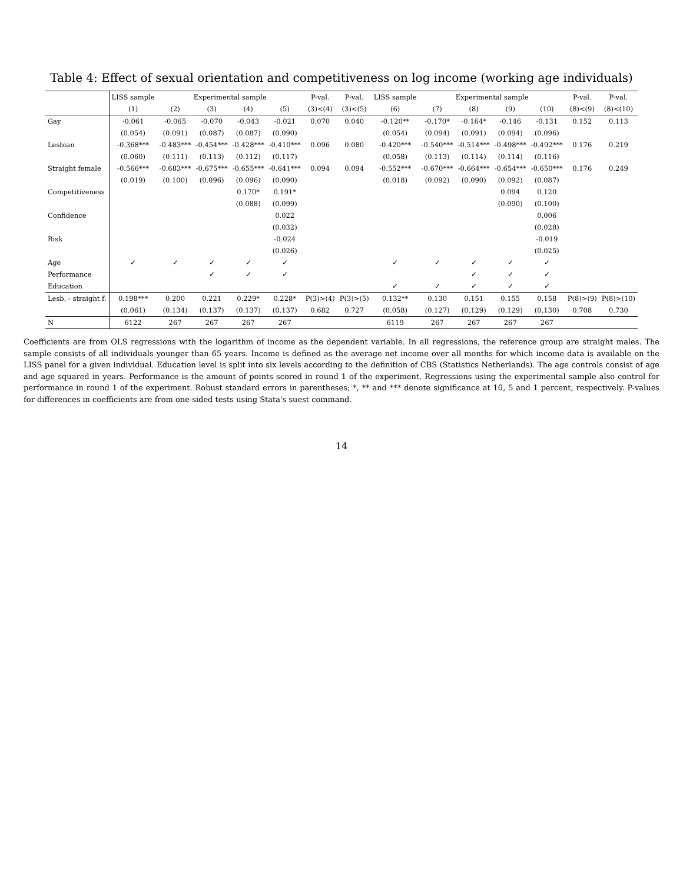Table 4: Effect of sexual orientation and competitiveness on log income (working age individuals)
| | LISS sample | Experimental sample | | | | P-val. | P-val. | LISS sample | Experimental sample | | | | P-val. | P-val. |
| --- | --- | --- | --- | --- | --- | --- | --- | --- | --- | --- | --- | --- | --- | --- |
| | (1) | (2) | (3) | (4) | (5) | (3)<(4) | (3)<(5) | (6) | (7) | (8) | (9) | (10) | (8)<(9) | (8)<(10) |
| Gay | -0.061 | -0.065 | -0.070 | -0.043 | -0.021 | 0.070 | 0.040 | -0.120** | -0.170* | -0.164* | -0.146 | -0.131 | 0.152 | 0.113 |
| | (0.054) | (0.091) | (0.087) | (0.087) | (0.090) | | | (0.054) | (0.094) | (0.091) | (0.094) | (0.096) | | |
| Lesbian | -0.368*** | -0.483*** | -0.454*** | -0.428*** | -0.410*** | 0.096 | 0.080 | -0.420*** | -0.540*** | -0.514*** | -0.498*** | -0.492*** | 0.176 | 0.219 |
| | (0.060) | (0.111) | (0.113) | (0.112) | (0.117) | | | (0.058) | (0.113) | (0.114) | (0.114) | (0.116) | | |
| Straight female | -0.566*** | -0.683*** | -0.675*** | -0.655*** | -0.641*** | 0.094 | 0.094 | -0.552*** | -0.670*** | -0.664*** | -0.654*** | -0.650*** | 0.176 | 0.249 |
| | (0.019) | (0.100) | (0.096) | (0.096) | (0.090) | | | (0.018) | (0.092) | (0.090) | (0.092) | (0.087) | | |
| Competitiveness | | | | 0.170* | 0.191* | | | | | | 0.094 | 0.120 | | |
| | | | | (0.088) | (0.099) | | | | | | (0.090) | (0.100) | | |
| Confidence | | | | | 0.022 | | | | | | | 0.006 | | |
| | | | | | (0.032) | | | | | | | (0.028) | | |
| Risk | | | | | -0.024 | | | | | | | -0.019 | | |
| | | | | | (0.026) | | | | | | | (0.025) | | |
| Age | ✓ | ✓ | ✓ | ✓ | ✓ | | | ✓ | ✓ | ✓ | ✓ | ✓ | | |
| Performance | | | ✓ | ✓ | ✓ | | | | | ✓ | ✓ | ✓ | | |
| Education | | | | | | | | ✓ | ✓ | ✓ | ✓ | ✓ | | |
| Lesb. - straight f. | 0.198*** | 0.200 | 0.221 | 0.229* | 0.228* | P(3)>(4) | P(3)>(5) | 0.132** | 0.130 | 0.151 | 0.155 | 0.158 | P(8)>(9) | P(8)>(10) |
| | (0.061) | (0.134) | (0.137) | (0.137) | (0.137) | 0.682 | 0.727 | (0.058) | (0.127) | (0.129) | (0.129) | (0.130) | 0.708 | 0.730 |
| N | 6122 | 267 | 267 | 267 | 267 | | | 6119 | 267 | 267 | 267 | 267 | | |
Coefficients are from OLS regressions with the logarithm of income as the dependent variable. In all regressions, the reference group are straight males. The sample consists of all individuals younger than 65 years. Income is defined as the average net income over all months for which income data is available on the LISS panel for a given individual. Education level is split into six levels according to the definition of CBS (Statistics Netherlands). The age controls consist of age and age squared in years. Performance is the amount of points scored in round 1 of the experiment. Regressions using the experimental sample also control for performance in round 1 of the experiment. Robust standard errors in parentheses; *, ** and *** denote significance at 10, 5 and 1 percent, respectively. P-values for differences in coefficients are from one-sided tests using Stata's suest command.
14